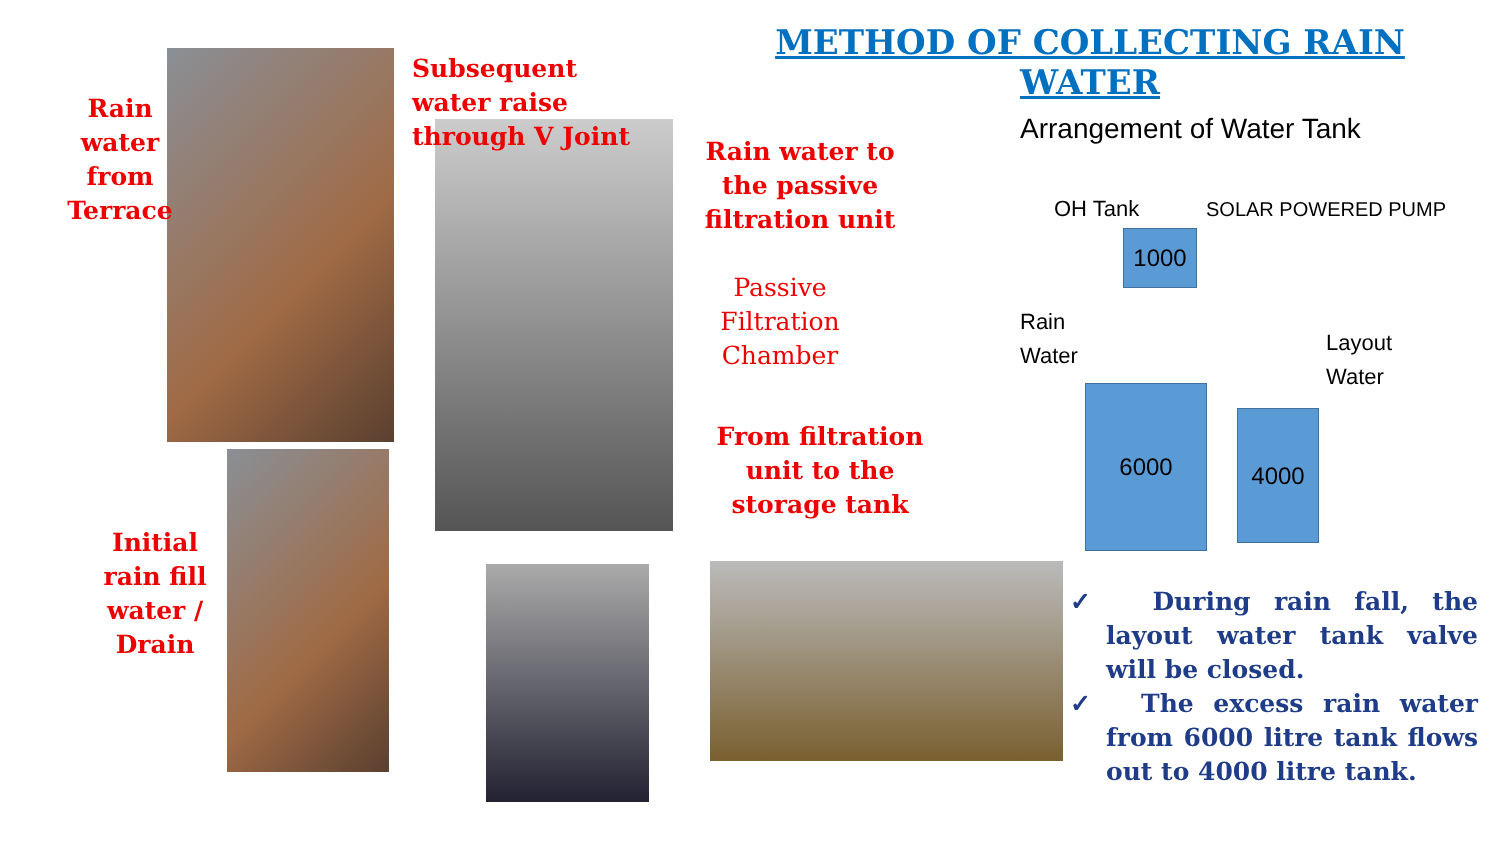METHOD OF COLLECTING RAIN WATER
Rain water from Terrace
Subsequent water raise through V Joint
Rain water to the passive filtration unit
Passive Filtration Chamber
From filtration unit to the storage tank
Initial rain fill water / Drain
Arrangement of Water Tank
OH Tank SOLAR POWERED PUMP
Rain
Water
Layout
Water
1000
6000
4000
✓ During rain fall, the layout water tank valve will be closed.
✓ The excess rain water from 6000 litre tank flows out to 4000 litre tank.